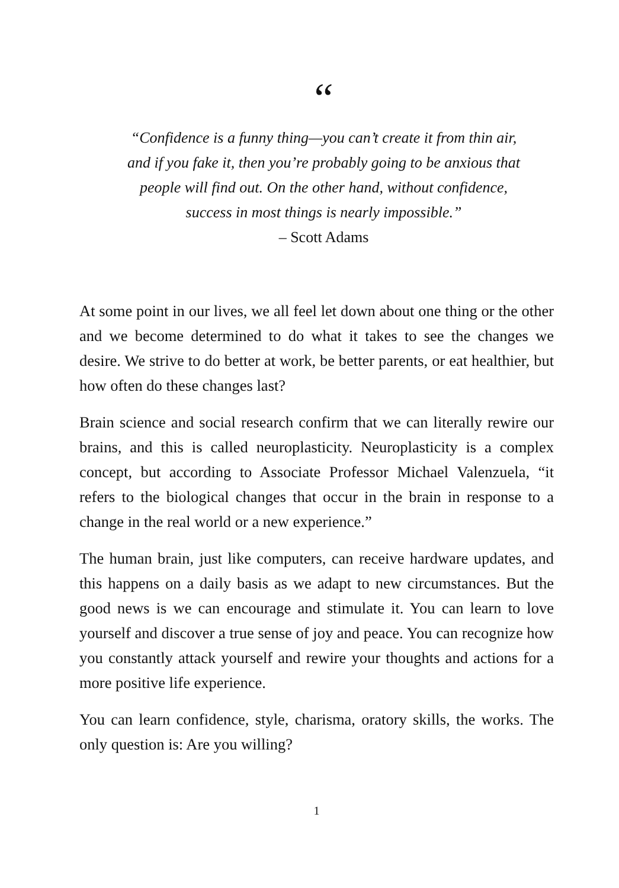“
“Confidence is a funny thing—you can’t create it from thin air,
and if you fake it, then you’re probably going to be anxious that
people will find out. On the other hand, without confidence,
success in most things is nearly impossible.”
– Scott Adams
At some point in our lives, we all feel let down about one thing or the other and we become determined to do what it takes to see the changes we desire. We strive to do better at work, be better parents, or eat healthier, but how often do these changes last?
Brain science and social research confirm that we can literally rewire our brains, and this is called neuroplasticity. Neuroplasticity is a complex concept, but according to Associate Professor Michael Valenzuela, “it refers to the biological changes that occur in the brain in response to a change in the real world or a new experience.”
The human brain, just like computers, can receive hardware updates, and this happens on a daily basis as we adapt to new circumstances. But the good news is we can encourage and stimulate it. You can learn to love yourself and discover a true sense of joy and peace. You can recognize how you constantly attack yourself and rewire your thoughts and actions for a more positive life experience.
You can learn confidence, style, charisma, oratory skills, the works. The only question is: Are you willing?
1